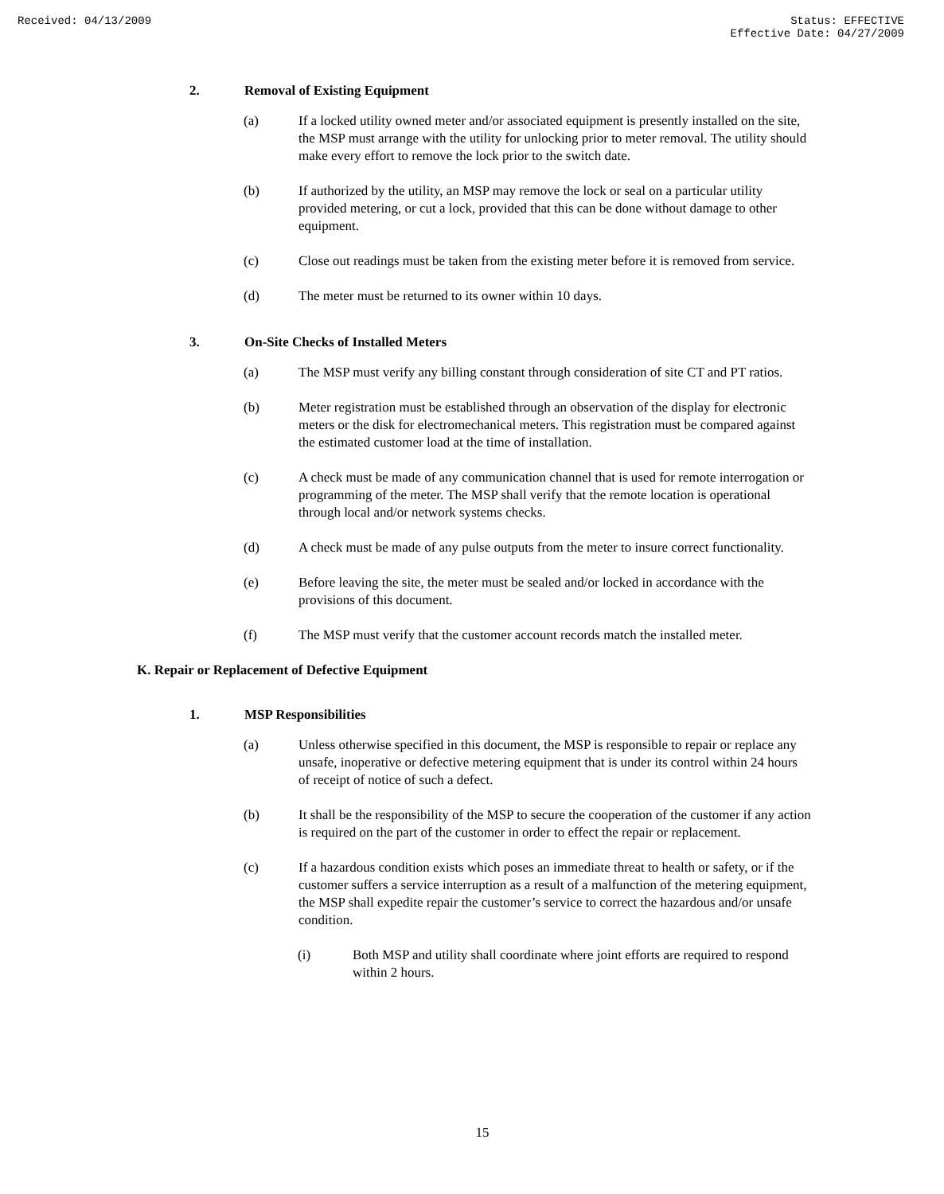Received: 04/13/2009 Status: EFFECTIVE
Effective Date: 04/27/2009
2. Removal of Existing Equipment
(a) If a locked utility owned meter and/or associated equipment is presently installed on the site, the MSP must arrange with the utility for unlocking prior to meter removal. The utility should make every effort to remove the lock prior to the switch date.
(b) If authorized by the utility, an MSP may remove the lock or seal on a particular utility provided metering, or cut a lock, provided that this can be done without damage to other equipment.
(c) Close out readings must be taken from the existing meter before it is removed from service.
(d) The meter must be returned to its owner within 10 days.
3. On-Site Checks of Installed Meters
(a) The MSP must verify any billing constant through consideration of site CT and PT ratios.
(b) Meter registration must be established through an observation of the display for electronic meters or the disk for electromechanical meters. This registration must be compared against the estimated customer load at the time of installation.
(c) A check must be made of any communication channel that is used for remote interrogation or programming of the meter. The MSP shall verify that the remote location is operational through local and/or network systems checks.
(d) A check must be made of any pulse outputs from the meter to insure correct functionality.
(e) Before leaving the site, the meter must be sealed and/or locked in accordance with the provisions of this document.
(f) The MSP must verify that the customer account records match the installed meter.
K. Repair or Replacement of Defective Equipment
1. MSP Responsibilities
(a) Unless otherwise specified in this document, the MSP is responsible to repair or replace any unsafe, inoperative or defective metering equipment that is under its control within 24 hours of receipt of notice of such a defect.
(b) It shall be the responsibility of the MSP to secure the cooperation of the customer if any action is required on the part of the customer in order to effect the repair or replacement.
(c) If a hazardous condition exists which poses an immediate threat to health or safety, or if the customer suffers a service interruption as a result of a malfunction of the metering equipment, the MSP shall expedite repair the customer’s service to correct the hazardous and/or unsafe condition.
(i) Both MSP and utility shall coordinate where joint efforts are required to respond within 2 hours.
15